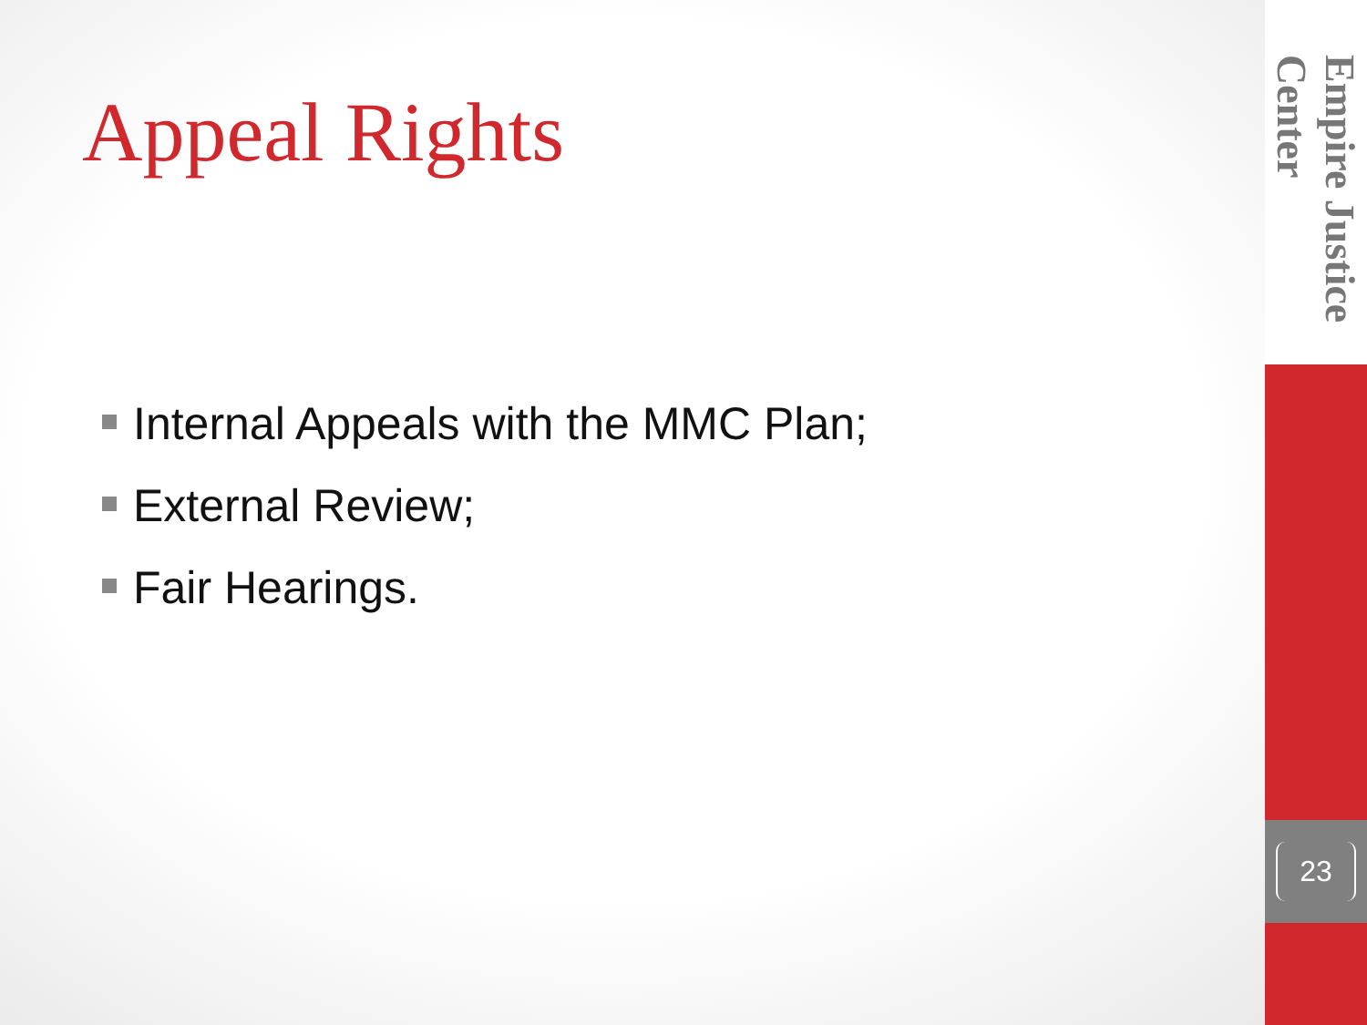Appeal Rights
Internal Appeals with the MMC Plan;
External Review;
Fair Hearings.
Empire Justice Center
23